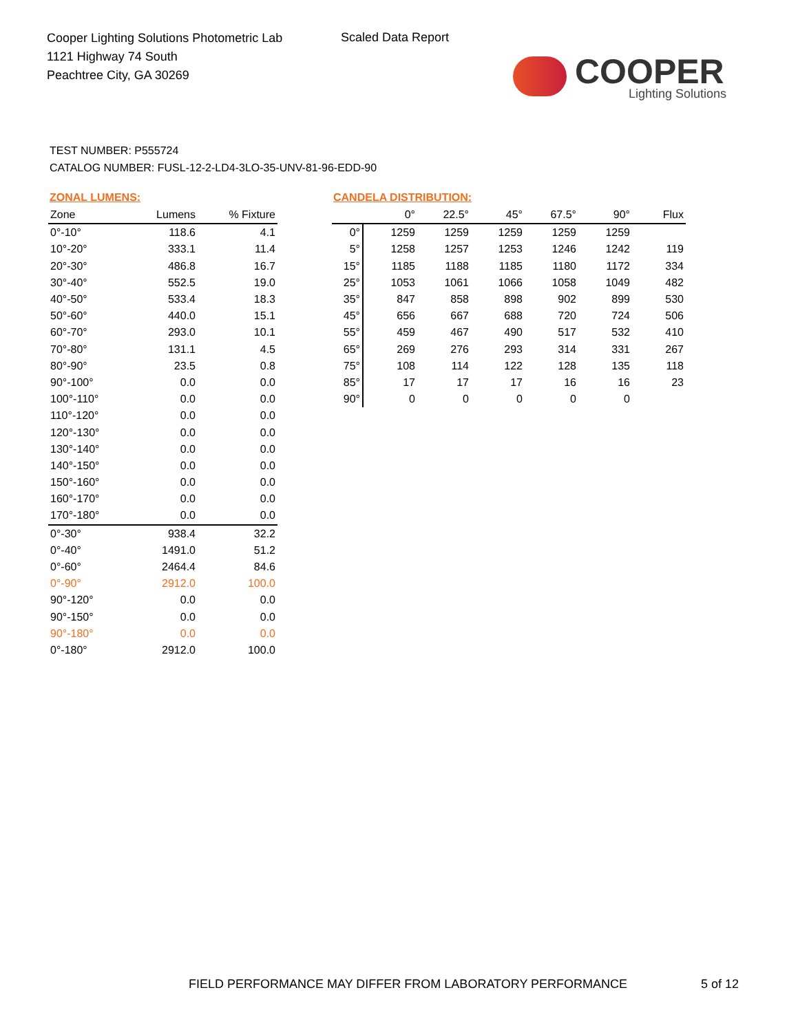Cooper Lighting Solutions Photometric Lab
1121 Highway 74 South
Peachtree City, GA 30269
Scaled Data Report
COOPER
Lighting Solutions
TEST NUMBER: P555724
CATALOG NUMBER: FUSL-12-2-LD4-3LO-35-UNV-81-96-EDD-90
ZONAL LUMENS:
| Zone | Lumens | % Fixture |
| --- | --- | --- |
| 0°-10° | 118.6 | 4.1 |
| 10°-20° | 333.1 | 11.4 |
| 20°-30° | 486.8 | 16.7 |
| 30°-40° | 552.5 | 19.0 |
| 40°-50° | 533.4 | 18.3 |
| 50°-60° | 440.0 | 15.1 |
| 60°-70° | 293.0 | 10.1 |
| 70°-80° | 131.1 | 4.5 |
| 80°-90° | 23.5 | 0.8 |
| 90°-100° | 0.0 | 0.0 |
| 100°-110° | 0.0 | 0.0 |
| 110°-120° | 0.0 | 0.0 |
| 120°-130° | 0.0 | 0.0 |
| 130°-140° | 0.0 | 0.0 |
| 140°-150° | 0.0 | 0.0 |
| 150°-160° | 0.0 | 0.0 |
| 160°-170° | 0.0 | 0.0 |
| 170°-180° | 0.0 | 0.0 |
| 0°-30° | 938.4 | 32.2 |
| 0°-40° | 1491.0 | 51.2 |
| 0°-60° | 2464.4 | 84.6 |
| 0°-90° | 2912.0 | 100.0 |
| 90°-120° | 0.0 | 0.0 |
| 90°-150° | 0.0 | 0.0 |
| 90°-180° | 0.0 | 0.0 |
| 0°-180° | 2912.0 | 100.0 |
CANDELA DISTRIBUTION:
| | 0° | 22.5° | 45° | 67.5° | 90° | Flux |
| --- | --- | --- | --- | --- | --- | --- |
| 0° | 1259 | 1259 | 1259 | 1259 | 1259 | |
| 5° | 1258 | 1257 | 1253 | 1246 | 1242 | 119 |
| 15° | 1185 | 1188 | 1185 | 1180 | 1172 | 334 |
| 25° | 1053 | 1061 | 1066 | 1058 | 1049 | 482 |
| 35° | 847 | 858 | 898 | 902 | 899 | 530 |
| 45° | 656 | 667 | 688 | 720 | 724 | 506 |
| 55° | 459 | 467 | 490 | 517 | 532 | 410 |
| 65° | 269 | 276 | 293 | 314 | 331 | 267 |
| 75° | 108 | 114 | 122 | 128 | 135 | 118 |
| 85° | 17 | 17 | 17 | 16 | 16 | 23 |
| 90° | 0 | 0 | 0 | 0 | 0 | |
FIELD PERFORMANCE MAY DIFFER FROM LABORATORY PERFORMANCE
5 of 12